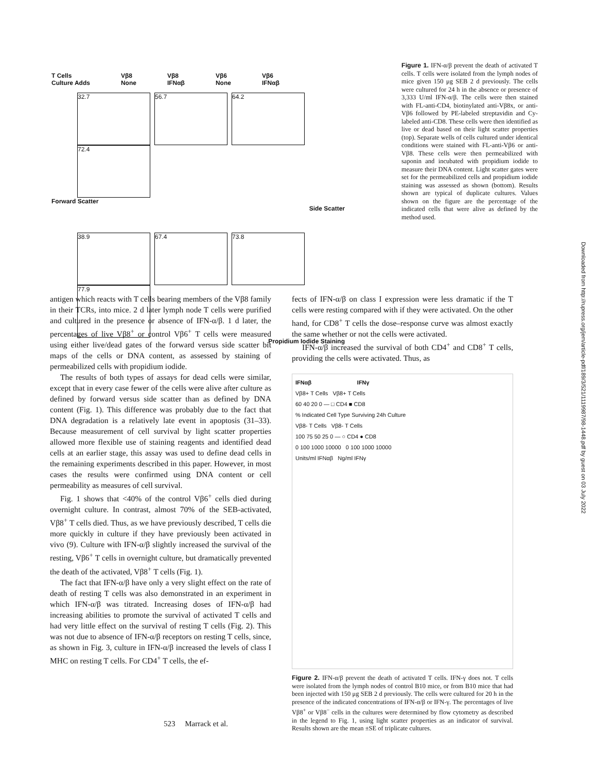T Cells
Culture Adds Vβ8
None Vβ8
IFNαβ Vβ6
None Vβ6
IFNαβ
32.7 56.7 64.2 72.4
Forward Scatter
Side Scatter
38.9 67.4 73.8 77.9
Propidium Iodide Staining
Figure 1. IFN-α/β prevent the death of activated T cells. T cells were isolated from the lymph nodes of mice given 150 μg SEB 2 d previously. The cells were cultured for 24 h in the absence or presence of 3,333 U/ml IFN-α/β. The cells were then stained with FL-anti-CD4, biotinylated anti-Vβ8x, or anti-Vβ6 followed by PE-labeled streptavidin and Cy-labeled anti-CD8. These cells were then identified as live or dead based on their light scatter properties (top). Separate wells of cells cultured under identical conditions were stained with FL-anti-Vβ6 or anti-Vβ8. These cells were then permeabilized with saponin and incubated with propidium iodide to measure their DNA content. Light scatter gates were set for the permeabilized cells and propidium iodide staining was assessed as shown (bottom). Results shown are typical of duplicate cultures. Values shown on the figure are the percentage of the indicated cells that were alive as defined by the method used.
antigen which reacts with T cells bearing members of the Vβ8 family in their TCRs, into mice. 2 d later lymph node T cells were purified and cultured in the presence or absence of IFN-α/β. 1 d later, the percentages of live Vβ8<sup>+</sup> or control Vβ6<sup>+</sup> T cells were measured using either live/dead gates of the forward versus side scatter bit maps of the cells or DNA content, as assessed by staining of permeabilized cells with propidium iodide.
The results of both types of assays for dead cells were similar, except that in every case fewer of the cells were alive after culture as defined by forward versus side scatter than as defined by DNA content (Fig. 1). This difference was probably due to the fact that DNA degradation is a relatively late event in apoptosis (31–33). Because measurement of cell survival by light scatter properties allowed more flexible use of staining reagents and identified dead cells at an earlier stage, this assay was used to define dead cells in the remaining experiments described in this paper. However, in most cases the results were confirmed using DNA content or cell permeability as measures of cell survival.
Fig. 1 shows that <40% of the control Vβ6<sup>+</sup> cells died during overnight culture. In contrast, almost 70% of the SEB-activated, Vβ8<sup>+</sup> T cells died. Thus, as we have previously described, T cells die more quickly in culture if they have previously been activated in vivo (9). Culture with IFN-α/β slightly increased the survival of the resting, Vβ6<sup>+</sup> T cells in overnight culture, but dramatically prevented the death of the activated, Vβ8<sup>+</sup> T cells (Fig. 1).
The fact that IFN-α/β have only a very slight effect on the rate of death of resting T cells was also demonstrated in an experiment in which IFN-α/β was titrated. Increasing doses of IFN-α/β had increasing abilities to promote the survival of activated T cells and had very little effect on the survival of resting T cells (Fig. 2). This was not due to absence of IFN-α/β receptors on resting T cells, since, as shown in Fig. 3, culture in IFN-α/β increased the levels of class I MHC on resting T cells. For CD4<sup>+</sup> T cells, the ef-
fects of IFN-α/β on class I expression were less dramatic if the T cells were resting compared with if they were activated. On the other hand, for CD8<sup>+</sup> T cells the dose–response curve was almost exactly the same whether or not the cells were activated.
IFN-α/β increased the survival of both CD4<sup>+</sup> and CD8<sup>+</sup> T cells, providing the cells were activated. Thus, as
IFNαβ IFNγ
Vβ8+ T Cells Vβ8+ T Cells
60 40 20 0 — □ CD4 ■ CD8
% Indicated Cell Type Surviving 24h Culture
Vβ8- T Cells Vβ8- T Cells
100 75 50 25 0 — ○ CD4 ● CD8
0 100 1000 10000 0 100 1000 10000
Units/ml IFNαβ Ng/ml IFNγ
Figure 2. IFN-α/β prevent the death of activated T cells. IFN-γ does not. T cells were isolated from the lymph nodes of control B10 mice, or from B10 mice that had been injected with 150 μg SEB 2 d previously. The cells were cultured for 20 h in the presence of the indicated concentrations of IFN-α/β or IFN-γ. The percentages of live Vβ8<sup>+</sup> or Vβ8<sup>−</sup> cells in the cultures were determined by flow cytometry as described in the legend to Fig. 1, using light scatter properties as an indicator of survival. Results shown are the mean ±SE of triplicate cultures.
523 Marrack et al.
Downloaded from http://rupress.org/jem/article-pdf/189/3/521/1119987/98-1448.pdf by guest on 03 July 2022